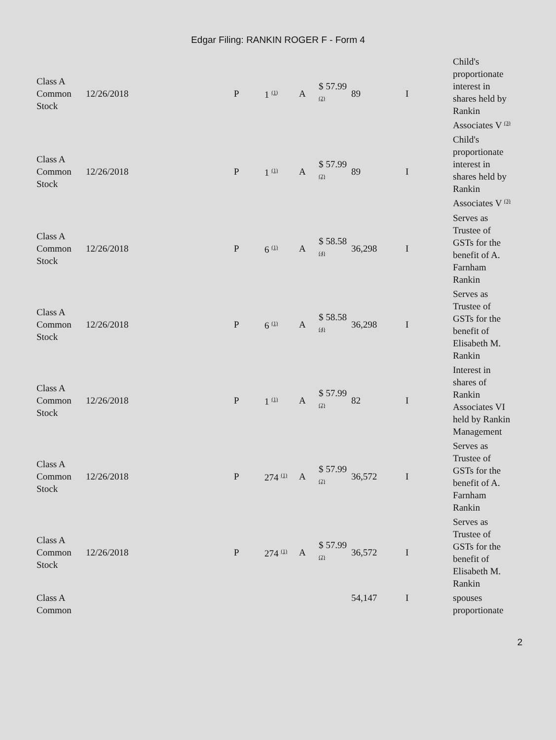Edgar Filing: RANKIN ROGER F - Form 4
| Class A Common Stock | 12/26/2018 | P | 1 <sup>(1)</sup> | A | $ 57.99 <sup>(2)</sup> | 89 | I | Child's proportionate interest in shares held by Rankin Associates V <sup>(3)</sup> |
| Class A Common Stock | 12/26/2018 | P | 1 <sup>(1)</sup> | A | $ 57.99 <sup>(2)</sup> | 89 | I | Child's proportionate interest in shares held by Rankin Associates V <sup>(3)</sup> |
| Class A Common Stock | 12/26/2018 | P | 6 <sup>(1)</sup> | A | $ 58.58 <sup>(4)</sup> | 36,298 | I | Serves as Trustee of GSTs for the benefit of A. Farnham Rankin |
| Class A Common Stock | 12/26/2018 | P | 6 <sup>(1)</sup> | A | $ 58.58 <sup>(4)</sup> | 36,298 | I | Serves as Trustee of GSTs for the benefit of Elisabeth M. Rankin |
| Class A Common Stock | 12/26/2018 | P | 1 <sup>(1)</sup> | A | $ 57.99 <sup>(2)</sup> | 82 | I | Interest in shares of Rankin Associates VI held by Rankin Management |
| Class A Common Stock | 12/26/2018 | P | 274 <sup>(1)</sup> | A | $ 57.99 <sup>(2)</sup> | 36,572 | I | Serves as Trustee of GSTs for the benefit of A. Farnham Rankin |
| Class A Common Stock | 12/26/2018 | P | 274 <sup>(1)</sup> | A | $ 57.99 <sup>(2)</sup> | 36,572 | I | Serves as Trustee of GSTs for the benefit of Elisabeth M. Rankin |
| Class A Common | | | | | | 54,147 | I | spouses proportionate |
2